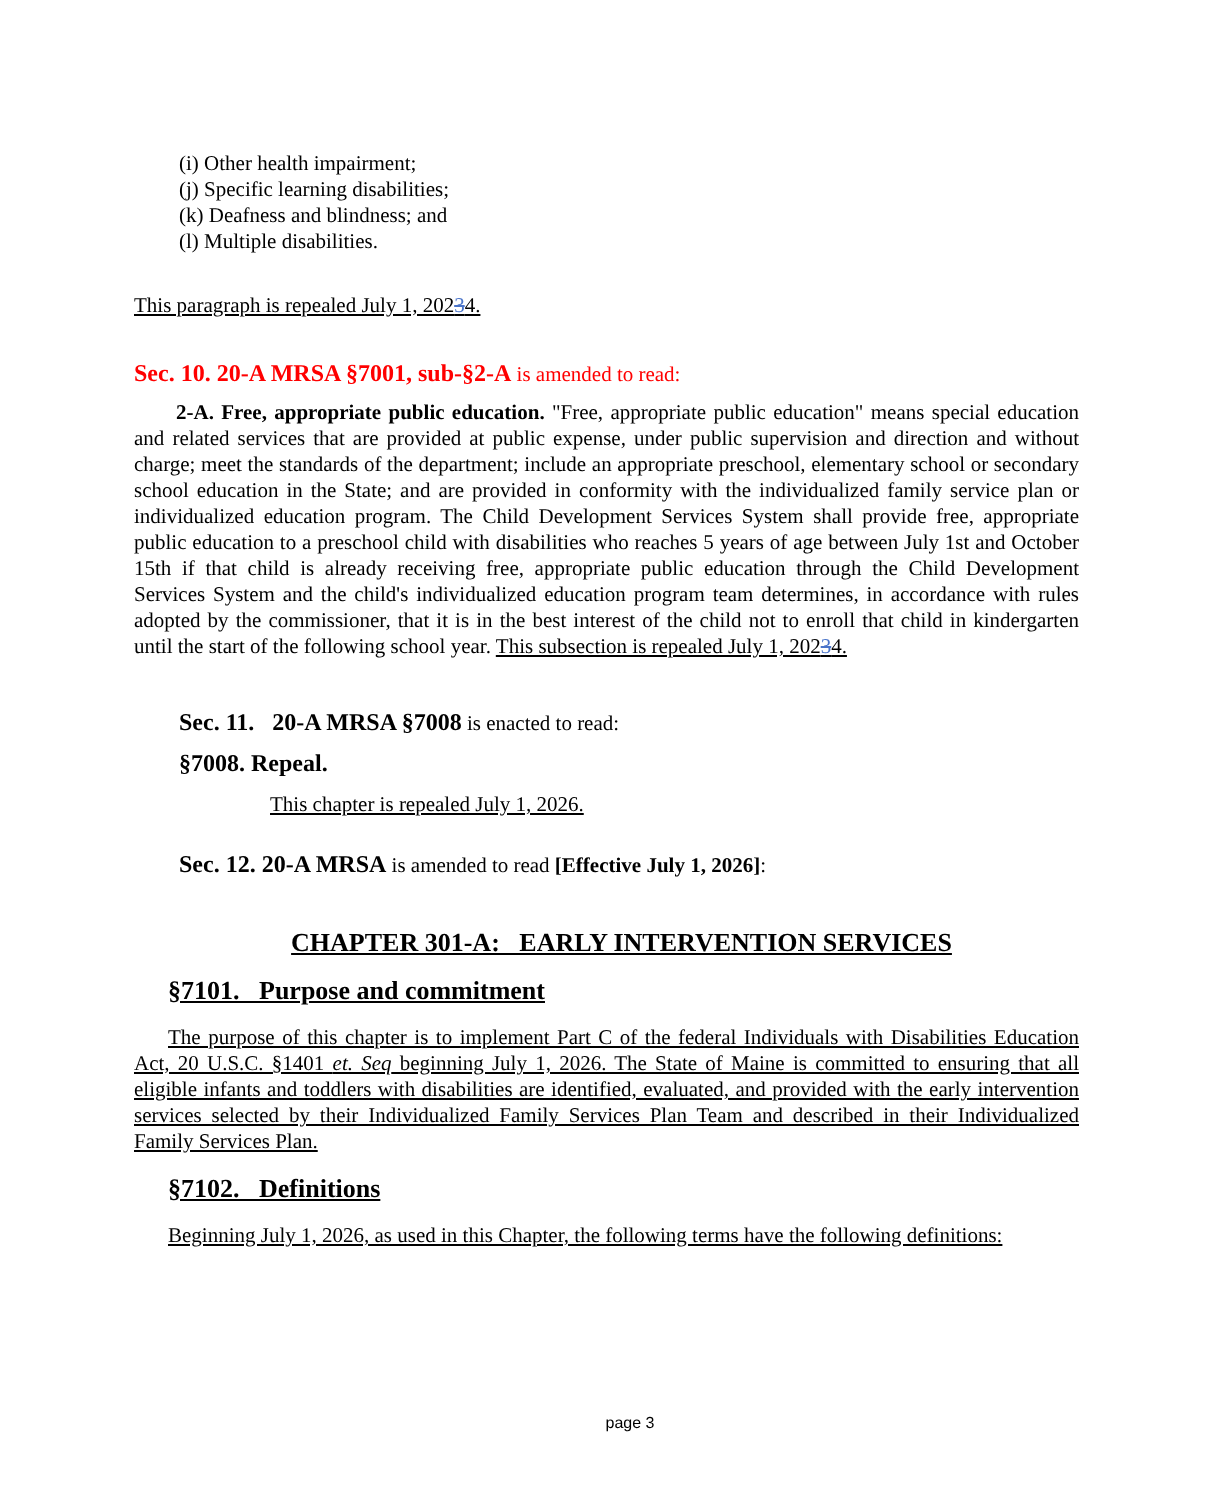(i) Other health impairment;
(j) Specific learning disabilities;
(k) Deafness and blindness; and
(l) Multiple disabilities.
This paragraph is repealed July 1, 20234.
Sec. 10. 20-A MRSA §7001, sub-§2-A is amended to read:
2-A. Free, appropriate public education. "Free, appropriate public education" means special education and related services that are provided at public expense, under public supervision and direction and without charge; meet the standards of the department; include an appropriate preschool, elementary school or secondary school education in the State; and are provided in conformity with the individualized family service plan or individualized education program. The Child Development Services System shall provide free, appropriate public education to a preschool child with disabilities who reaches 5 years of age between July 1st and October 15th if that child is already receiving free, appropriate public education through the Child Development Services System and the child's individualized education program team determines, in accordance with rules adopted by the commissioner, that it is in the best interest of the child not to enroll that child in kindergarten until the start of the following school year. This subsection is repealed July 1, 20234.
Sec. 11. 20-A MRSA §7008 is enacted to read:
§7008. Repeal.
This chapter is repealed July 1, 2026.
Sec. 12. 20-A MRSA is amended to read [Effective July 1, 2026]:
CHAPTER 301-A: EARLY INTERVENTION SERVICES
§7101. Purpose and commitment
The purpose of this chapter is to implement Part C of the federal Individuals with Disabilities Education Act, 20 U.S.C. §1401 et. Seq beginning July 1, 2026. The State of Maine is committed to ensuring that all eligible infants and toddlers with disabilities are identified, evaluated, and provided with the early intervention services selected by their Individualized Family Services Plan Team and described in their Individualized Family Services Plan.
§7102. Definitions
Beginning July 1, 2026, as used in this Chapter, the following terms have the following definitions:
page 3